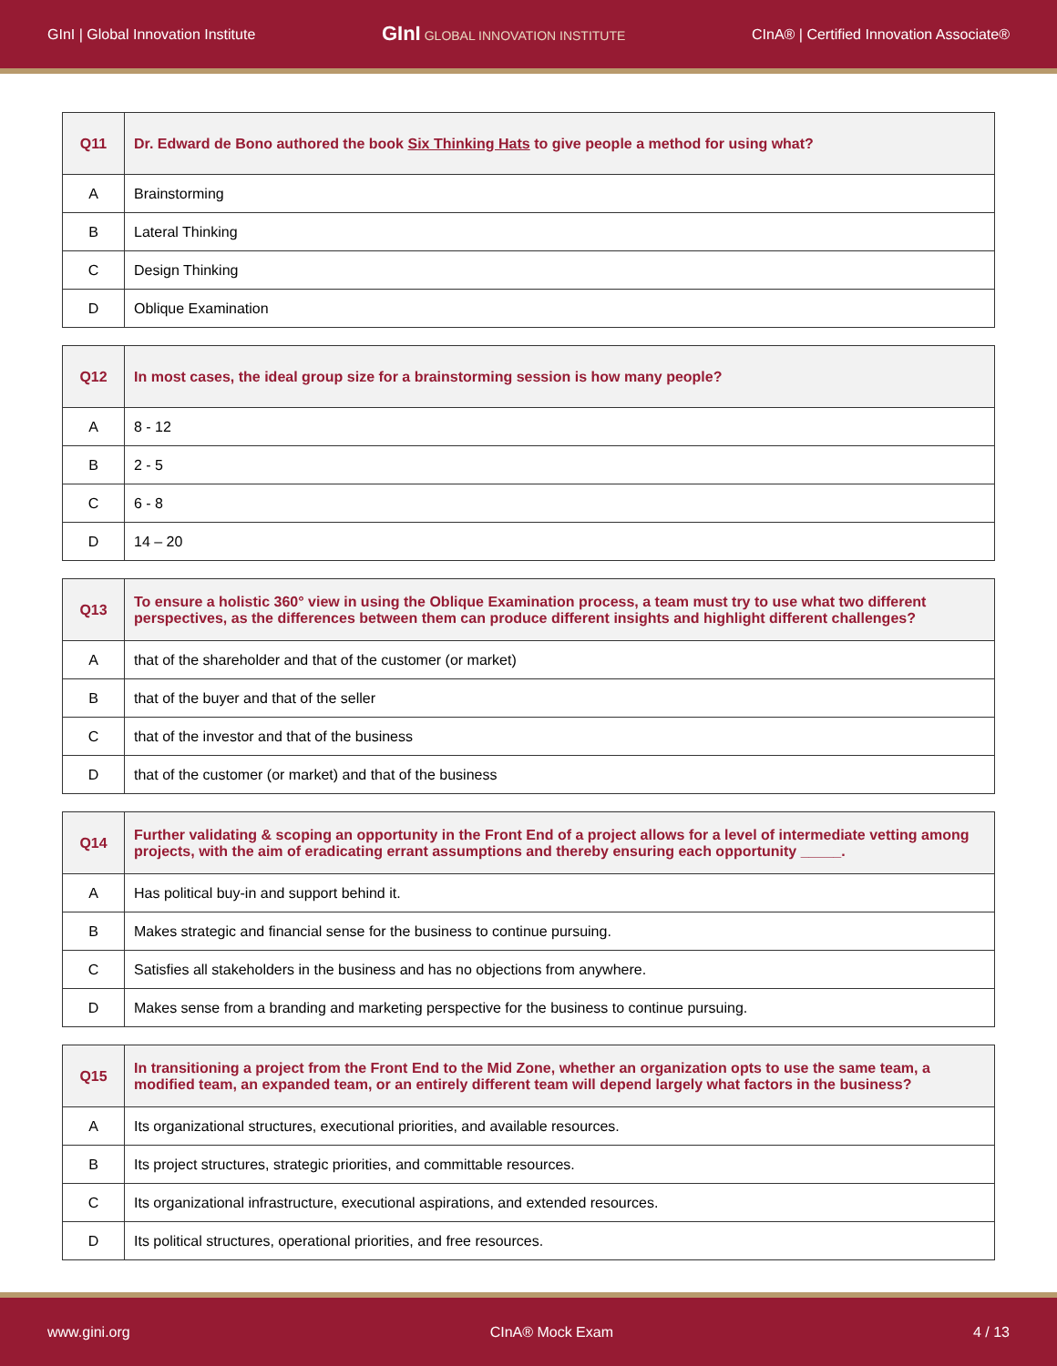GInI | Global Innovation Institute GInI GLOBAL INNOVATION INSTITUTE CInA® | Certified Innovation Associate®
| Q11 | Dr. Edward de Bono authored the book Six Thinking Hats to give people a method for using what? |
| A | Brainstorming |
| B | Lateral Thinking |
| C | Design Thinking |
| D | Oblique Examination |
| Q12 | In most cases, the ideal group size for a brainstorming session is how many people? |
| A | 8 - 12 |
| B | 2 - 5 |
| C | 6 - 8 |
| D | 14 – 20 |
| Q13 | To ensure a holistic 360° view in using the Oblique Examination process, a team must try to use what two different perspectives, as the differences between them can produce different insights and highlight different challenges? |
| A | that of the shareholder and that of the customer (or market) |
| B | that of the buyer and that of the seller |
| C | that of the investor and that of the business |
| D | that of the customer (or market) and that of the business |
| Q14 | Further validating & scoping an opportunity in the Front End of a project allows for a level of intermediate vetting among projects, with the aim of eradicating errant assumptions and thereby ensuring each opportunity _____. |
| A | Has political buy-in and support behind it. |
| B | Makes strategic and financial sense for the business to continue pursuing. |
| C | Satisfies all stakeholders in the business and has no objections from anywhere. |
| D | Makes sense from a branding and marketing perspective for the business to continue pursuing. |
| Q15 | In transitioning a project from the Front End to the Mid Zone, whether an organization opts to use the same team, a modified team, an expanded team, or an entirely different team will depend largely what factors in the business? |
| A | Its organizational structures, executional priorities, and available resources. |
| B | Its project structures, strategic priorities, and committable resources. |
| C | Its organizational infrastructure, executional aspirations, and extended resources. |
| D | Its political structures, operational priorities, and free resources. |
www.gini.org CInA® Mock Exam 4 / 13